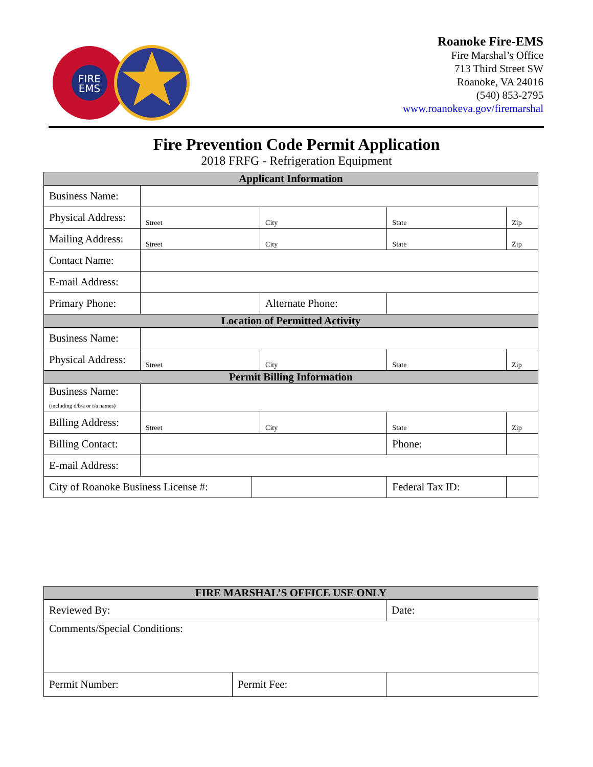FIRE
EMS
Roanoke Fire-EMS
Fire Marshal’s Office
713 Third Street SW
Roanoke, VA 24016
(540) 853-2795
www.roanokeva.gov/firemarshal
Fire Prevention Code Permit Application
2018 FRFG - Refrigeration Equipment
| Applicant Information | | | | | | | |
| --- | --- | --- | --- | --- | --- | --- | --- |
| Business Name: | | | | | | | |
| Physical Address: | Street | | City | | State | | Zip |
| Mailing Address: | Street | | City | | State | | Zip |
| Contact Name: | | | | | | | |
| E-mail Address: | | | | | | | |
| Primary Phone: | | | Alternate Phone: | | | | |
| Location of Permitted Activity | | | | | | | |
| Business Name: | | | | | | | |
| Physical Address: | Street | | City | | State | | Zip |
| Permit Billing Information | | | | | | | |
| Business Name: (including d/b/a or t/a names) | | | | | | | |
| Billing Address: | Street | | City | | State | | Zip |
| Billing Contact: | | | | | Phone: | | |
| E-mail Address: | | | | | | | |
| City of Roanoke Business License #: | | | | Federal Tax ID: | | | |
| FIRE MARSHAL’S OFFICE USE ONLY | | |
| --- | --- | --- |
| Reviewed By: | | Date: |
| Comments/Special Conditions: | | |
| Permit Number: | Permit Fee: | |